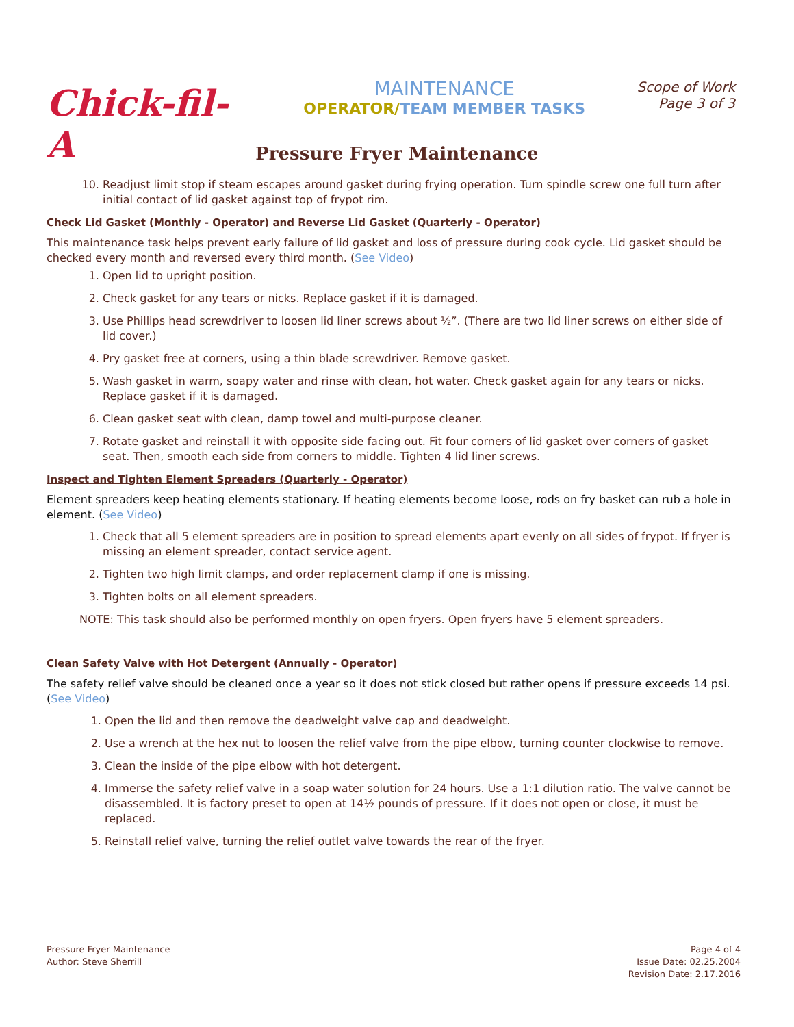Chick-fil-A
MAINTENANCE
OPERATOR/TEAM MEMBER TASKS
Scope of Work
Page 3 of 3
Pressure Fryer Maintenance
10. Readjust limit stop if steam escapes around gasket during frying operation. Turn spindle screw one full turn after initial contact of lid gasket against top of frypot rim.
Check Lid Gasket (Monthly - Operator) and Reverse Lid Gasket (Quarterly - Operator)
This maintenance task helps prevent early failure of lid gasket and loss of pressure during cook cycle. Lid gasket should be checked every month and reversed every third month. (See Video)
1. Open lid to upright position.
2. Check gasket for any tears or nicks. Replace gasket if it is damaged.
3. Use Phillips head screwdriver to loosen lid liner screws about ½”. (There are two lid liner screws on either side of lid cover.)
4. Pry gasket free at corners, using a thin blade screwdriver. Remove gasket.
5. Wash gasket in warm, soapy water and rinse with clean, hot water. Check gasket again for any tears or nicks. Replace gasket if it is damaged.
6. Clean gasket seat with clean, damp towel and multi-purpose cleaner.
7. Rotate gasket and reinstall it with opposite side facing out. Fit four corners of lid gasket over corners of gasket seat. Then, smooth each side from corners to middle. Tighten 4 lid liner screws.
Inspect and Tighten Element Spreaders (Quarterly - Operator)
Element spreaders keep heating elements stationary. If heating elements become loose, rods on fry basket can rub a hole in element. (See Video)
1. Check that all 5 element spreaders are in position to spread elements apart evenly on all sides of frypot. If fryer is missing an element spreader, contact service agent.
2. Tighten two high limit clamps, and order replacement clamp if one is missing.
3. Tighten bolts on all element spreaders.
NOTE: This task should also be performed monthly on open fryers. Open fryers have 5 element spreaders.
Clean Safety Valve with Hot Detergent (Annually - Operator)
The safety relief valve should be cleaned once a year so it does not stick closed but rather opens if pressure exceeds 14 psi. (See Video)
1. Open the lid and then remove the deadweight valve cap and deadweight.
2. Use a wrench at the hex nut to loosen the relief valve from the pipe elbow, turning counter clockwise to remove.
3. Clean the inside of the pipe elbow with hot detergent.
4. Immerse the safety relief valve in a soap water solution for 24 hours. Use a 1:1 dilution ratio. The valve cannot be disassembled. It is factory preset to open at 14½ pounds of pressure. If it does not open or close, it must be replaced.
5. Reinstall relief valve, turning the relief outlet valve towards the rear of the fryer.
Pressure Fryer Maintenance
Author: Steve Sherrill
Page 4 of 4
Issue Date: 02.25.2004
Revision Date: 2.17.2016